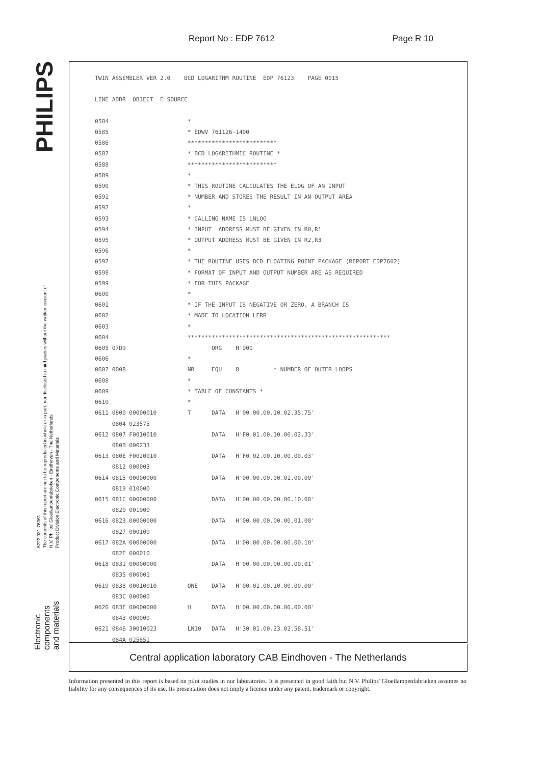Report No : EDP 7612 Page R 10
PHILIPS
8222 031 76361
The contents of this report are not to be reproduced in whole or in part, nor disclosed to third parties without the written consent of
N.V. Philips' Gloeilampenfabrieken - Eindhoven - The Netherlands
Product Division Electronic Components and Materials
Electronic
components
and materials
TWIN ASSEMBLER VER 2.0    BCD LOGARITHM ROUTINE  EDP 76123    PAGE 0015

LINE ADDR  OBJECT  E SOURCE

0584                       *
0585                       * EDWV 761126-1400
0586                       **************************
0587                       * BCD LOGARITHMIC ROUTINE *
0588                       **************************
0589                       *
0590                       * THIS ROUTINE CALCULATES THE ELOG OF AN INPUT
0591                       * NUMBER AND STORES THE RESULT IN AN OUTPUT AREA
0592                       *
0593                       * CALLING NAME IS LNLOG
0594                       * INPUT  ADDRESS MUST BE GIVEN IN R0,R1
0595                       * OUTPUT ADDRESS MUST BE GIVEN IN R2,R3
0596                       *
0597                       * THE ROUTINE USES BCD FLOATING POINT PACKAGE (REPORT EDP7602)
0598                       * FORMAT OF INPUT AND OUTPUT NUMBER ARE AS REQUIRED
0599                       * FOR THIS PACKAGE
0600                       *
0601                       * IF THE INPUT IS NEGATIVE OR ZERO, A BRANCH IS
0602                       * MADE TO LOCATION LERR
0603                       *
0604                       ***********************************************************
0605 07D9                         ORG    H'900
0606                       *
0607 0008                  NR     EQU    8          * NUMBER OF OUTER LOOPS
0608                       *
0609                       * TABLE OF CONSTANTS *
0610                       *
0611 0800 00000010         T      DATA   H'00.00.00.10.02.35.75'
     0804 023575
0612 0807 F0010010                DATA   H'F0.01.00.10.00.02.33'
     080B 000233
0613 080E F0020010                DATA   H'F0.02.00.10.00.00.03'
     0812 000003
0614 0815 00000000                DATA   H'00.00.00.00.01.00.00'
     0819 010000
0615 081C 00000000                DATA   H'00.00.00.00.00.10.00'
     0820 001000
0616 0823 00000000                DATA   H'00.00.00.00.00.01.00'
     0827 000100
0617 082A 00000000                DATA   H'00.00.00.00.00.00.10'
     082E 000010
0618 0831 00000000                DATA   H'00.00.00.00.00.00.01'
     0835 000001
0619 0838 00010010         ONE    DATA   H'00.01.00.10.00.00.00'
     083C 000000
0620 083F 00000000         H      DATA   H'00.00.00.00.00.00.00'
     0843 000000
0621 0846 30010023         LN10   DATA   H'30.01.00.23.02.58.51'
     084A 025851
Central application laboratory CAB Eindhoven - The Netherlands
Information presented in this report is based on pilot studies in our laboratories. It is presented in good faith but N.V. Philips' Gloeilampenfabrieken assumes no liability for any consequences of its use. Its presentation does not imply a licence under any patent, trademark or copyright.